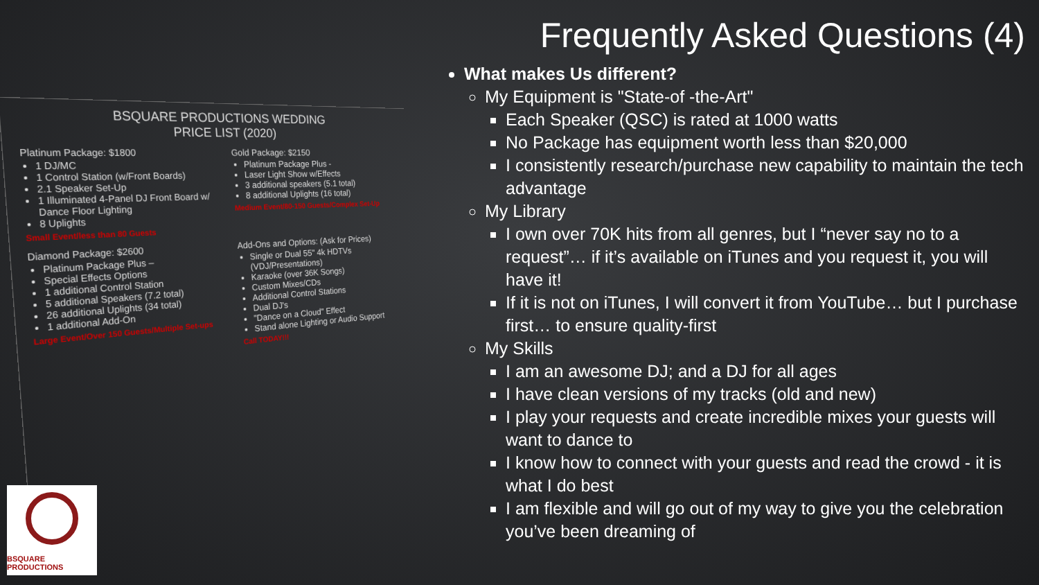BSQUARE PRODUCTIONS WEDDING
PRICE LIST (2020)
Platinum Package: $1800
1 DJ/MC
1 Control Station (w/Front Boards)
2.1 Speaker Set-Up
1 Illuminated 4-Panel DJ Front Board w/ Dance Floor Lighting
8 Uplights
Small Event/less than 80 Guests
Gold Package: $2150
Platinum Package Plus -
Laser Light Show w/Effects
3 additional speakers (5.1 total)
8 additional Uplights (16 total)
Medium Event/80-150 Guests/Complex Set-Up
Diamond Package: $2600
Platinum Package Plus –
Special Effects Options
1 additional Control Station
5 additional Speakers (7.2 total)
26 additional Uplights (34 total)
1 additional Add-On
Large Event/Over 150 Guests/Multiple Set-ups
Add-Ons and Options: (Ask for Prices)
Single or Dual 55" 4k HDTVs (VDJ/Presentations)
Karaoke (over 36K Songs)
Custom Mixes/CDs
Additional Control Stations
Dual DJ's
"Dance on a Cloud" Effect
Stand alone Lighting or Audio Support
Call TODAY!!!
BSQUARE PRODUCTIONS
Frequently Asked Questions (4)
What makes Us different?
My Equipment is "State-of -the-Art"
Each Speaker (QSC) is rated at 1000 watts
No Package has equipment worth less than $20,000
I consistently research/purchase new capability to maintain the tech advantage
My Library
I own over 70K hits from all genres, but I “never say no to a request”… if it’s available on iTunes and you request it, you will have it!
If it is not on iTunes, I will convert it from YouTube… but I purchase first… to ensure quality-first
My Skills
I am an awesome DJ; and a DJ for all ages
I have clean versions of my tracks (old and new)
I play your requests and create incredible mixes your guests will want to dance to
I know how to connect with your guests and read the crowd - it is what I do best
I am flexible and will go out of my way to give you the celebration you’ve been dreaming of